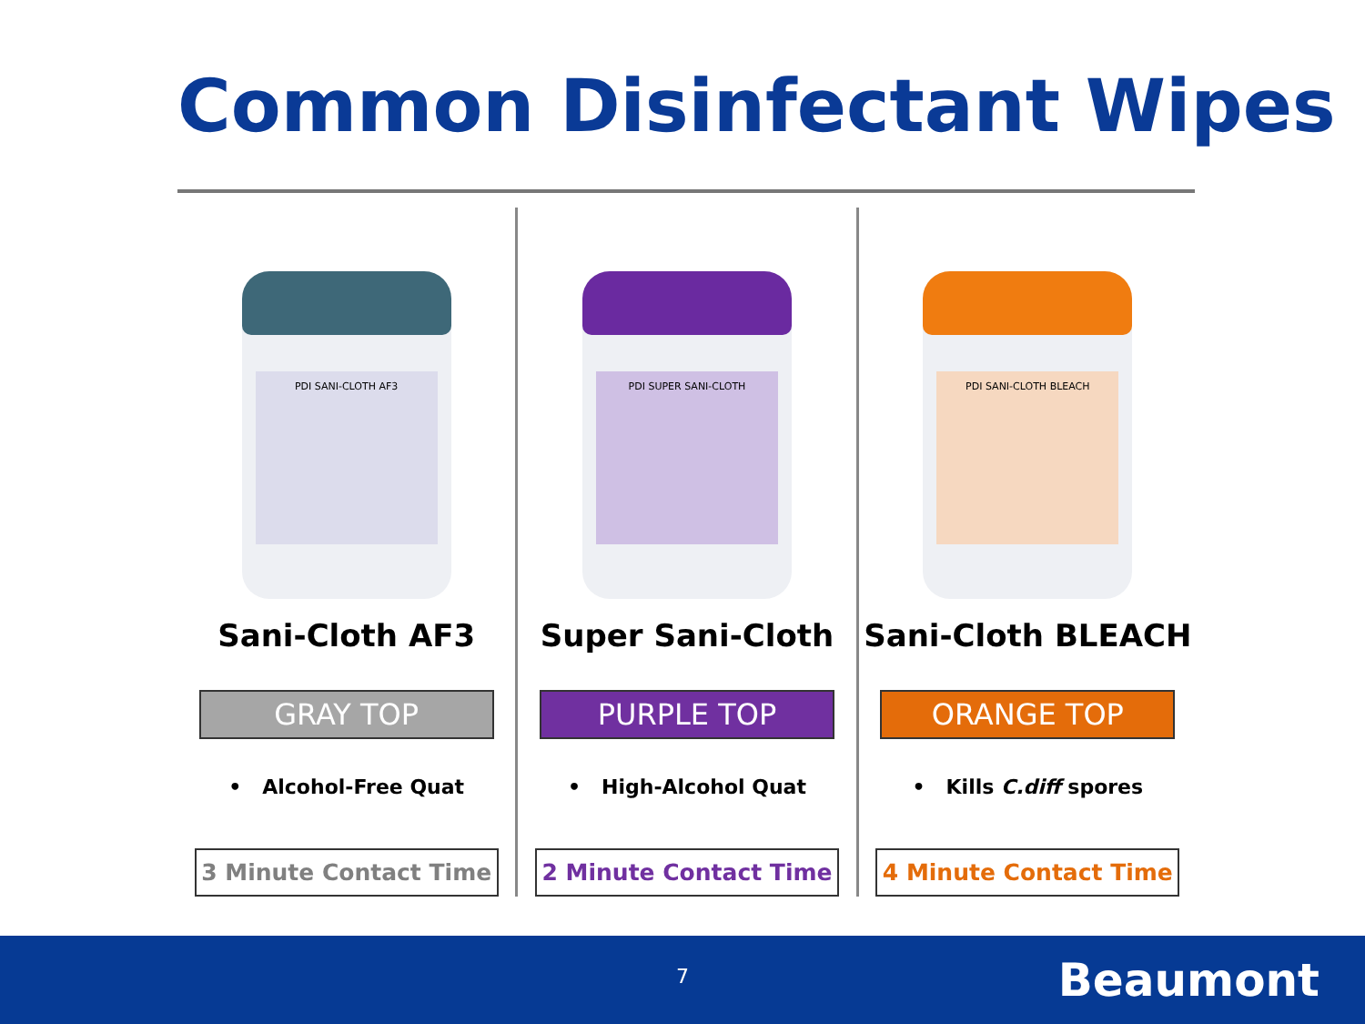Common Disinfectant Wipes
PDI SANI-CLOTH AF3
Sani-Cloth AF3
GRAY TOP
• Alcohol-Free Quat
3 Minute Contact Time
PDI SUPER SANI-CLOTH
Super Sani-Cloth
PURPLE TOP
• High-Alcohol Quat
2 Minute Contact Time
PDI SANI-CLOTH BLEACH
Sani-Cloth BLEACH
ORANGE TOP
• Kills C.diff spores
4 Minute Contact Time
7 Beaumont